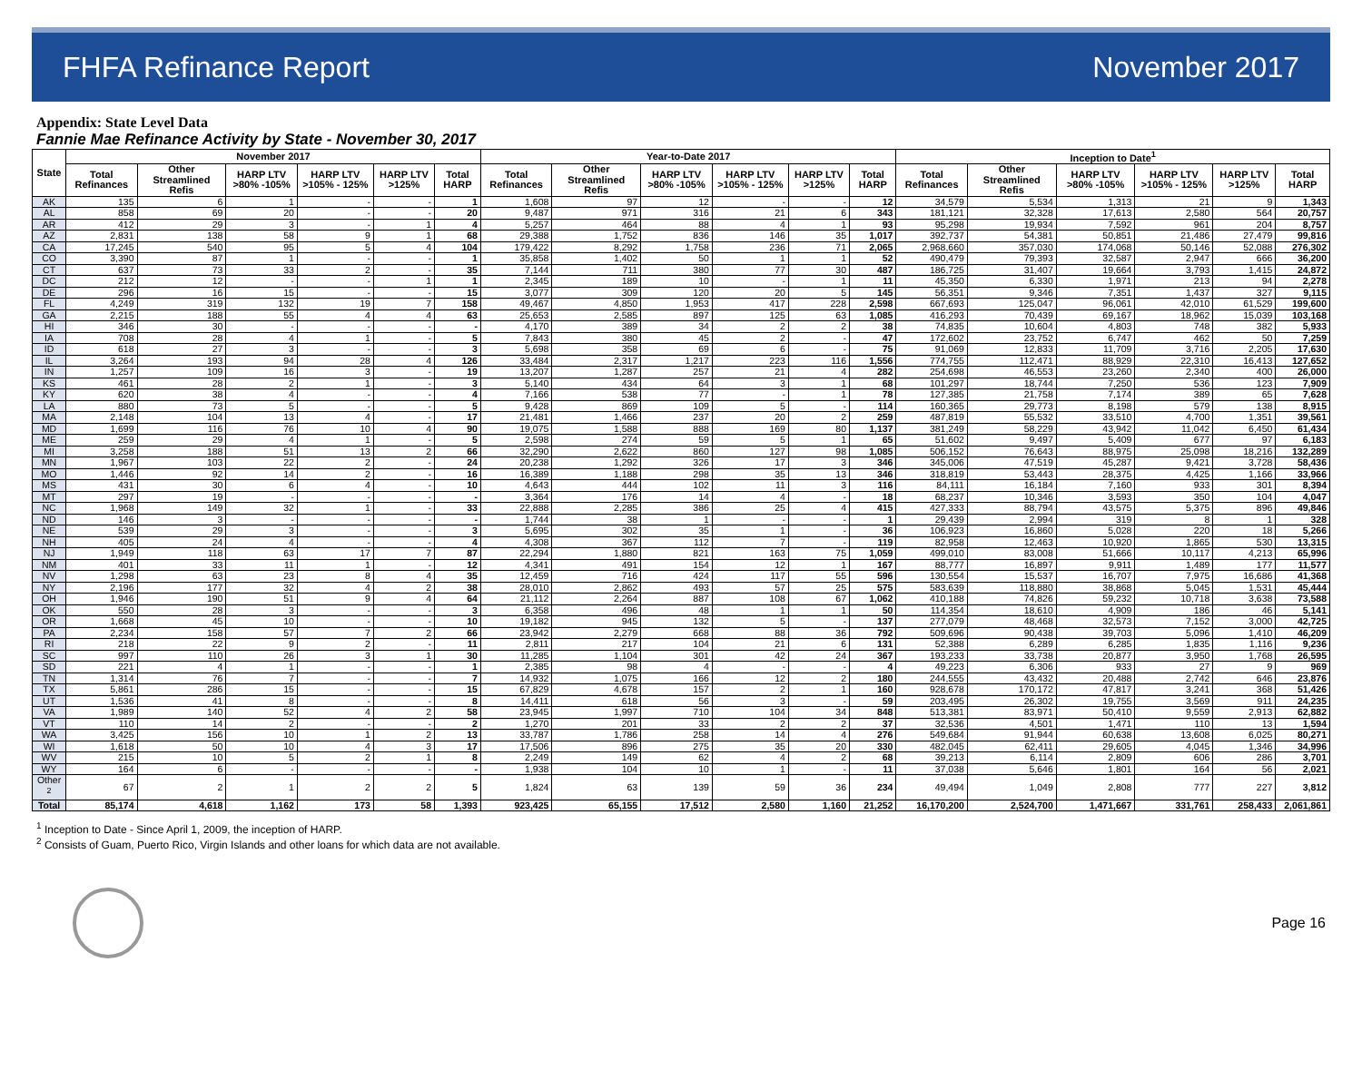FHFA Refinance Report November 2017
Appendix: State Level Data
Fannie Mae Refinance Activity by State - November 30, 2017
| State | November 2017 | | | | | | Year-to-Date 2017 | | | | | | Inception to Date<sup>1</sup> | | | | | |
| --- | --- | --- | --- | --- | --- | --- | --- | --- | --- | --- | --- | --- | --- | --- | --- | --- | --- | --- |
| | Total Refinances | Other Streamlined Refis | HARP LTV >80% -105% | HARP LTV >105% - 125% | HARP LTV >125% | Total HARP | Total Refinances | Other Streamlined Refis | HARP LTV >80% -105% | HARP LTV >105% - 125% | HARP LTV >125% | Total HARP | Total Refinances | Other Streamlined Refis | HARP LTV >80% -105% | HARP LTV >105% - 125% | HARP LTV >125% | Total HARP |
| AK | 135 | 6 | 1 | - | - | 1 | 1,608 | 97 | 12 | - | - | 12 | 34,579 | 5,534 | 1,313 | 21 | 9 | 1,343 |
| AL | 858 | 69 | 20 | - | - | 20 | 9,487 | 971 | 316 | 21 | 6 | 343 | 181,121 | 32,328 | 17,613 | 2,580 | 564 | 20,757 |
| AR | 412 | 29 | 3 | - | 1 | 4 | 5,257 | 464 | 88 | 4 | 1 | 93 | 95,298 | 19,934 | 7,592 | 961 | 204 | 8,757 |
| AZ | 2,831 | 138 | 58 | 9 | 1 | 68 | 29,388 | 1,752 | 836 | 146 | 35 | 1,017 | 392,737 | 54,381 | 50,851 | 21,486 | 27,479 | 99,816 |
| CA | 17,245 | 540 | 95 | 5 | 4 | 104 | 179,422 | 8,292 | 1,758 | 236 | 71 | 2,065 | 2,968,660 | 357,030 | 174,068 | 50,146 | 52,088 | 276,302 |
| CO | 3,390 | 87 | 1 | - | - | 1 | 35,858 | 1,402 | 50 | 1 | 1 | 52 | 490,479 | 79,393 | 32,587 | 2,947 | 666 | 36,200 |
| CT | 637 | 73 | 33 | 2 | - | 35 | 7,144 | 711 | 380 | 77 | 30 | 487 | 186,725 | 31,407 | 19,664 | 3,793 | 1,415 | 24,872 |
| DC | 212 | 12 | - | - | 1 | 1 | 2,345 | 189 | 10 | - | 1 | 11 | 45,350 | 6,330 | 1,971 | 213 | 94 | 2,278 |
| DE | 296 | 16 | 15 | - | - | 15 | 3,077 | 309 | 120 | 20 | 5 | 145 | 56,351 | 9,346 | 7,351 | 1,437 | 327 | 9,115 |
| FL | 4,249 | 319 | 132 | 19 | 7 | 158 | 49,467 | 4,850 | 1,953 | 417 | 228 | 2,598 | 667,693 | 125,047 | 96,061 | 42,010 | 61,529 | 199,600 |
| GA | 2,215 | 188 | 55 | 4 | 4 | 63 | 25,653 | 2,585 | 897 | 125 | 63 | 1,085 | 416,293 | 70,439 | 69,167 | 18,962 | 15,039 | 103,168 |
| HI | 346 | 30 | - | - | - | - | 4,170 | 389 | 34 | 2 | 2 | 38 | 74,835 | 10,604 | 4,803 | 748 | 382 | 5,933 |
| IA | 708 | 28 | 4 | 1 | - | 5 | 7,843 | 380 | 45 | 2 | - | 47 | 172,602 | 23,752 | 6,747 | 462 | 50 | 7,259 |
| ID | 618 | 27 | 3 | - | - | 3 | 5,698 | 358 | 69 | 6 | - | 75 | 91,069 | 12,833 | 11,709 | 3,716 | 2,205 | 17,630 |
| IL | 3,264 | 193 | 94 | 28 | 4 | 126 | 33,484 | 2,317 | 1,217 | 223 | 116 | 1,556 | 774,755 | 112,471 | 88,929 | 22,310 | 16,413 | 127,652 |
| IN | 1,257 | 109 | 16 | 3 | - | 19 | 13,207 | 1,287 | 257 | 21 | 4 | 282 | 254,698 | 46,553 | 23,260 | 2,340 | 400 | 26,000 |
| KS | 461 | 28 | 2 | 1 | - | 3 | 5,140 | 434 | 64 | 3 | 1 | 68 | 101,297 | 18,744 | 7,250 | 536 | 123 | 7,909 |
| KY | 620 | 38 | 4 | - | - | 4 | 7,166 | 538 | 77 | - | 1 | 78 | 127,385 | 21,758 | 7,174 | 389 | 65 | 7,628 |
| LA | 880 | 73 | 5 | - | - | 5 | 9,428 | 869 | 109 | 5 | - | 114 | 160,365 | 29,773 | 8,198 | 579 | 138 | 8,915 |
| MA | 2,148 | 104 | 13 | 4 | - | 17 | 21,481 | 1,466 | 237 | 20 | 2 | 259 | 487,819 | 55,532 | 33,510 | 4,700 | 1,351 | 39,561 |
| MD | 1,699 | 116 | 76 | 10 | 4 | 90 | 19,075 | 1,588 | 888 | 169 | 80 | 1,137 | 381,249 | 58,229 | 43,942 | 11,042 | 6,450 | 61,434 |
| ME | 259 | 29 | 4 | 1 | - | 5 | 2,598 | 274 | 59 | 5 | 1 | 65 | 51,602 | 9,497 | 5,409 | 677 | 97 | 6,183 |
| MI | 3,258 | 188 | 51 | 13 | 2 | 66 | 32,290 | 2,622 | 860 | 127 | 98 | 1,085 | 506,152 | 76,643 | 88,975 | 25,098 | 18,216 | 132,289 |
| MN | 1,967 | 103 | 22 | 2 | - | 24 | 20,238 | 1,292 | 326 | 17 | 3 | 346 | 345,006 | 47,519 | 45,287 | 9,421 | 3,728 | 58,436 |
| MO | 1,446 | 92 | 14 | 2 | - | 16 | 16,389 | 1,188 | 298 | 35 | 13 | 346 | 318,819 | 53,443 | 28,375 | 4,425 | 1,166 | 33,966 |
| MS | 431 | 30 | 6 | 4 | - | 10 | 4,643 | 444 | 102 | 11 | 3 | 116 | 84,111 | 16,184 | 7,160 | 933 | 301 | 8,394 |
| MT | 297 | 19 | - | - | - | - | 3,364 | 176 | 14 | 4 | - | 18 | 68,237 | 10,346 | 3,593 | 350 | 104 | 4,047 |
| NC | 1,968 | 149 | 32 | 1 | - | 33 | 22,888 | 2,285 | 386 | 25 | 4 | 415 | 427,333 | 88,794 | 43,575 | 5,375 | 896 | 49,846 |
| ND | 146 | 3 | - | - | - | - | 1,744 | 38 | 1 | - | - | 1 | 29,439 | 2,994 | 319 | 8 | 1 | 328 |
| NE | 539 | 29 | 3 | - | - | 3 | 5,695 | 302 | 35 | 1 | - | 36 | 106,923 | 16,860 | 5,028 | 220 | 18 | 5,266 |
| NH | 405 | 24 | 4 | - | - | 4 | 4,308 | 367 | 112 | 7 | - | 119 | 82,958 | 12,463 | 10,920 | 1,865 | 530 | 13,315 |
| NJ | 1,949 | 118 | 63 | 17 | 7 | 87 | 22,294 | 1,880 | 821 | 163 | 75 | 1,059 | 499,010 | 83,008 | 51,666 | 10,117 | 4,213 | 65,996 |
| NM | 401 | 33 | 11 | 1 | - | 12 | 4,341 | 491 | 154 | 12 | 1 | 167 | 88,777 | 16,897 | 9,911 | 1,489 | 177 | 11,577 |
| NV | 1,298 | 63 | 23 | 8 | 4 | 35 | 12,459 | 716 | 424 | 117 | 55 | 596 | 130,554 | 15,537 | 16,707 | 7,975 | 16,686 | 41,368 |
| NY | 2,196 | 177 | 32 | 4 | 2 | 38 | 28,010 | 2,862 | 493 | 57 | 25 | 575 | 583,639 | 118,880 | 38,868 | 5,045 | 1,531 | 45,444 |
| OH | 1,946 | 190 | 51 | 9 | 4 | 64 | 21,112 | 2,264 | 887 | 108 | 67 | 1,062 | 410,188 | 74,826 | 59,232 | 10,718 | 3,638 | 73,588 |
| OK | 550 | 28 | 3 | - | - | 3 | 6,358 | 496 | 48 | 1 | 1 | 50 | 114,354 | 18,610 | 4,909 | 186 | 46 | 5,141 |
| OR | 1,668 | 45 | 10 | - | - | 10 | 19,182 | 945 | 132 | 5 | - | 137 | 277,079 | 48,468 | 32,573 | 7,152 | 3,000 | 42,725 |
| PA | 2,234 | 158 | 57 | 7 | 2 | 66 | 23,942 | 2,279 | 668 | 88 | 36 | 792 | 509,696 | 90,438 | 39,703 | 5,096 | 1,410 | 46,209 |
| RI | 218 | 22 | 9 | 2 | - | 11 | 2,811 | 217 | 104 | 21 | 6 | 131 | 52,388 | 6,289 | 6,285 | 1,835 | 1,116 | 9,236 |
| SC | 997 | 110 | 26 | 3 | 1 | 30 | 11,285 | 1,104 | 301 | 42 | 24 | 367 | 193,233 | 33,738 | 20,877 | 3,950 | 1,768 | 26,595 |
| SD | 221 | 4 | 1 | - | - | 1 | 2,385 | 98 | 4 | - | - | 4 | 49,223 | 6,306 | 933 | 27 | 9 | 969 |
| TN | 1,314 | 76 | 7 | - | - | 7 | 14,932 | 1,075 | 166 | 12 | 2 | 180 | 244,555 | 43,432 | 20,488 | 2,742 | 646 | 23,876 |
| TX | 5,861 | 286 | 15 | - | - | 15 | 67,829 | 4,678 | 157 | 2 | 1 | 160 | 928,678 | 170,172 | 47,817 | 3,241 | 368 | 51,426 |
| UT | 1,536 | 41 | 8 | - | - | 8 | 14,411 | 618 | 56 | 3 | - | 59 | 203,495 | 26,302 | 19,755 | 3,569 | 911 | 24,235 |
| VA | 1,989 | 140 | 52 | 4 | 2 | 58 | 23,945 | 1,997 | 710 | 104 | 34 | 848 | 513,381 | 83,971 | 50,410 | 9,559 | 2,913 | 62,882 |
| VT | 110 | 14 | 2 | - | - | 2 | 1,270 | 201 | 33 | 2 | 2 | 37 | 32,536 | 4,501 | 1,471 | 110 | 13 | 1,594 |
| WA | 3,425 | 156 | 10 | 1 | 2 | 13 | 33,787 | 1,786 | 258 | 14 | 4 | 276 | 549,684 | 91,944 | 60,638 | 13,608 | 6,025 | 80,271 |
| WI | 1,618 | 50 | 10 | 4 | 3 | 17 | 17,506 | 896 | 275 | 35 | 20 | 330 | 482,045 | 62,411 | 29,605 | 4,045 | 1,346 | 34,996 |
| WV | 215 | 10 | 5 | 2 | 1 | 8 | 2,249 | 149 | 62 | 4 | 2 | 68 | 39,213 | 6,114 | 2,809 | 606 | 286 | 3,701 |
| WY | 164 | 6 | - | - | - | - | 1,938 | 104 | 10 | 1 | - | 11 | 37,038 | 5,646 | 1,801 | 164 | 56 | 2,021 |
| Other <sup>2</sup> | 67 | 2 | 1 | 2 | 2 | 5 | 1,824 | 63 | 139 | 59 | 36 | 234 | 49,494 | 1,049 | 2,808 | 777 | 227 | 3,812 |
| Total | 85,174 | 4,618 | 1,162 | 173 | 58 | 1,393 | 923,425 | 65,155 | 17,512 | 2,580 | 1,160 | 21,252 | 16,170,200 | 2,524,700 | 1,471,667 | 331,761 | 258,433 | 2,061,861 |
<sup>1</sup> Inception to Date - Since April 1, 2009, the inception of HARP.
<sup>2</sup> Consists of Guam, Puerto Rico, Virgin Islands and other loans for which data are not available.
Page 16